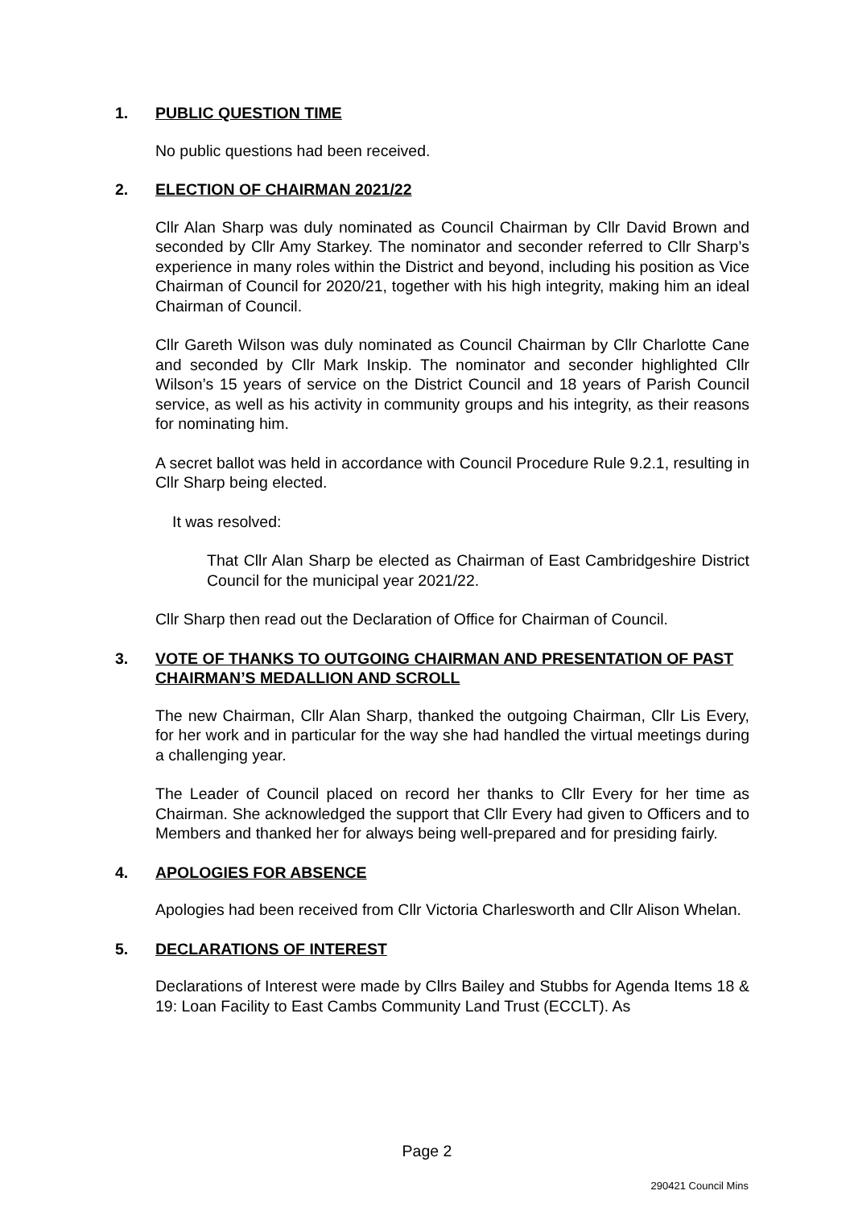1. PUBLIC QUESTION TIME
No public questions had been received.
2. ELECTION OF CHAIRMAN 2021/22
Cllr Alan Sharp was duly nominated as Council Chairman by Cllr David Brown and seconded by Cllr Amy Starkey. The nominator and seconder referred to Cllr Sharp’s experience in many roles within the District and beyond, including his position as Vice Chairman of Council for 2020/21, together with his high integrity, making him an ideal Chairman of Council.
Cllr Gareth Wilson was duly nominated as Council Chairman by Cllr Charlotte Cane and seconded by Cllr Mark Inskip. The nominator and seconder highlighted Cllr Wilson’s 15 years of service on the District Council and 18 years of Parish Council service, as well as his activity in community groups and his integrity, as their reasons for nominating him.
A secret ballot was held in accordance with Council Procedure Rule 9.2.1, resulting in Cllr Sharp being elected.
It was resolved:
That Cllr Alan Sharp be elected as Chairman of East Cambridgeshire District Council for the municipal year 2021/22.
Cllr Sharp then read out the Declaration of Office for Chairman of Council.
3. VOTE OF THANKS TO OUTGOING CHAIRMAN AND PRESENTATION OF PAST CHAIRMAN’S MEDALLION AND SCROLL
The new Chairman, Cllr Alan Sharp, thanked the outgoing Chairman, Cllr Lis Every, for her work and in particular for the way she had handled the virtual meetings during a challenging year.
The Leader of Council placed on record her thanks to Cllr Every for her time as Chairman. She acknowledged the support that Cllr Every had given to Officers and to Members and thanked her for always being well-prepared and for presiding fairly.
4. APOLOGIES FOR ABSENCE
Apologies had been received from Cllr Victoria Charlesworth and Cllr Alison Whelan.
5. DECLARATIONS OF INTEREST
Declarations of Interest were made by Cllrs Bailey and Stubbs for Agenda Items 18 & 19: Loan Facility to East Cambs Community Land Trust (ECCLT). As
Page 2
290421 Council Mins